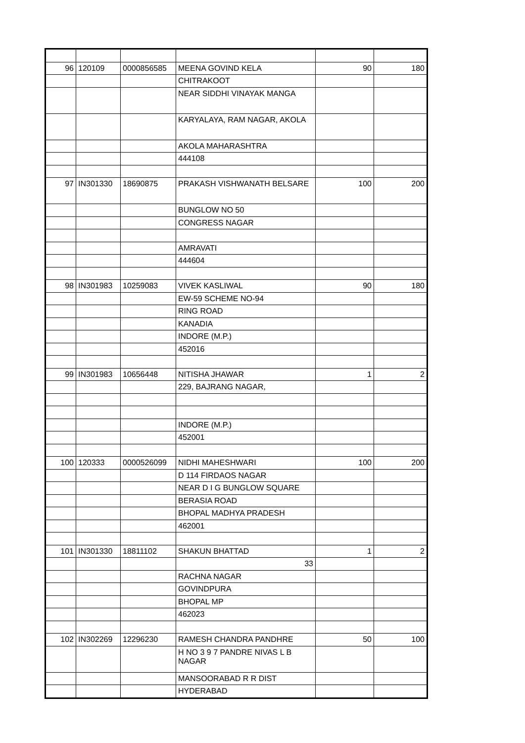| 96 | 120109 | 0000856585 | MEENA GOVIND KELA | 90 | 180 |
| | | | CHITRAKOOT | | |
| | | | NEAR SIDDHI VINAYAK MANGA | | |
| | | | KARYALAYA, RAM NAGAR, AKOLA | | |
| | | | AKOLA MAHARASHTRA | | |
| | | | 444108 | | |
| 97 | IN301330 | 18690875 | PRAKASH VISHWANATH BELSARE | 100 | 200 |
| | | | BUNGLOW NO 50 | | |
| | | | CONGRESS NAGAR | | |
| | | | AMRAVATI | | |
| | | | 444604 | | |
| 98 | IN301983 | 10259083 | VIVEK KASLIWAL | 90 | 180 |
| | | | EW-59 SCHEME NO-94 | | |
| | | | RING ROAD | | |
| | | | KANADIA | | |
| | | | INDORE (M.P.) | | |
| | | | 452016 | | |
| 99 | IN301983 | 10656448 | NITISHA JHAWAR | 1 | 2 |
| | | | 229, BAJRANG NAGAR, | | |
| | | | INDORE (M.P.) | | |
| | | | 452001 | | |
| 100 | 120333 | 0000526099 | NIDHI MAHESHWARI | 100 | 200 |
| | | | D 114 FIRDAOS NAGAR | | |
| | | | NEAR D I G BUNGLOW SQUARE | | |
| | | | BERASIA ROAD | | |
| | | | BHOPAL MADHYA PRADESH | | |
| | | | 462001 | | |
| 101 | IN301330 | 18811102 | SHAKUN BHATTAD | 1 | 2 |
| | | | 33 | | |
| | | | RACHNA NAGAR | | |
| | | | GOVINDPURA | | |
| | | | BHOPAL MP | | |
| | | | 462023 | | |
| 102 | IN302269 | 12296230 | RAMESH CHANDRA PANDHRE | 50 | 100 |
| | | | H NO 3 9 7 PANDRE NIVAS L B NAGAR | | |
| | | | MANSOORABAD R R DIST | | |
| | | | HYDERABAD | | |